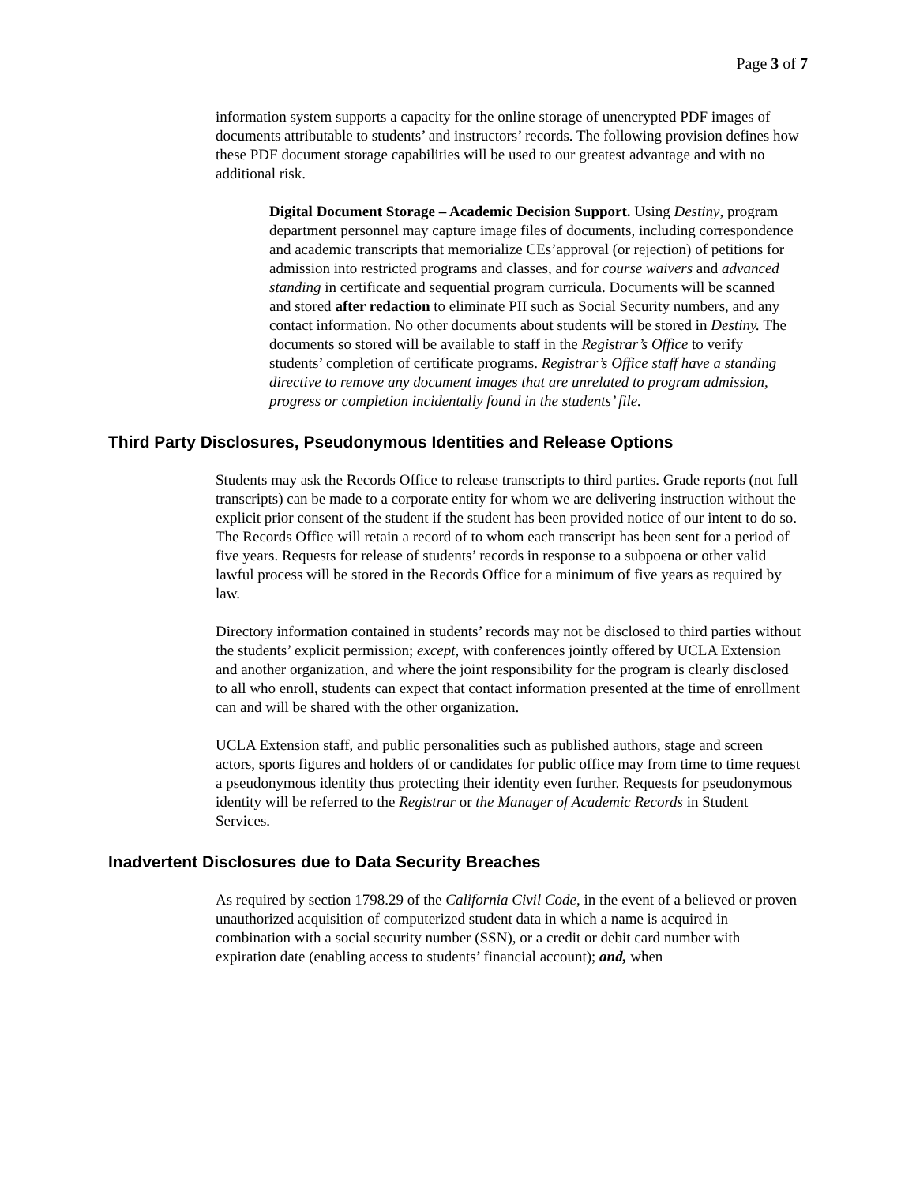Page 3 of 7
information system supports a capacity for the online storage of unencrypted PDF images of documents attributable to students’ and instructors’ records. The following provision defines how these PDF document storage capabilities will be used to our greatest advantage and with no additional risk.
Digital Document Storage – Academic Decision Support. Using Destiny, program department personnel may capture image files of documents, including correspondence and academic transcripts that memorialize CEs’approval (or rejection) of petitions for admission into restricted programs and classes, and for course waivers and advanced standing in certificate and sequential program curricula. Documents will be scanned and stored after redaction to eliminate PII such as Social Security numbers, and any contact information. No other documents about students will be stored in Destiny. The documents so stored will be available to staff in the Registrar’s Office to verify students’ completion of certificate programs. Registrar’s Office staff have a standing directive to remove any document images that are unrelated to program admission, progress or completion incidentally found in the students’ file.
Third Party Disclosures, Pseudonymous Identities and Release Options
Students may ask the Records Office to release transcripts to third parties. Grade reports (not full transcripts) can be made to a corporate entity for whom we are delivering instruction without the explicit prior consent of the student if the student has been provided notice of our intent to do so. The Records Office will retain a record of to whom each transcript has been sent for a period of five years. Requests for release of students’ records in response to a subpoena or other valid lawful process will be stored in the Records Office for a minimum of five years as required by law.
Directory information contained in students’ records may not be disclosed to third parties without the students’ explicit permission; except, with conferences jointly offered by UCLA Extension and another organization, and where the joint responsibility for the program is clearly disclosed to all who enroll, students can expect that contact information presented at the time of enrollment can and will be shared with the other organization.
UCLA Extension staff, and public personalities such as published authors, stage and screen actors, sports figures and holders of or candidates for public office may from time to time request a pseudonymous identity thus protecting their identity even further. Requests for pseudonymous identity will be referred to the Registrar or the Manager of Academic Records in Student Services.
Inadvertent Disclosures due to Data Security Breaches
As required by section 1798.29 of the California Civil Code, in the event of a believed or proven unauthorized acquisition of computerized student data in which a name is acquired in combination with a social security number (SSN), or a credit or debit card number with expiration date (enabling access to students’ financial account); and, when